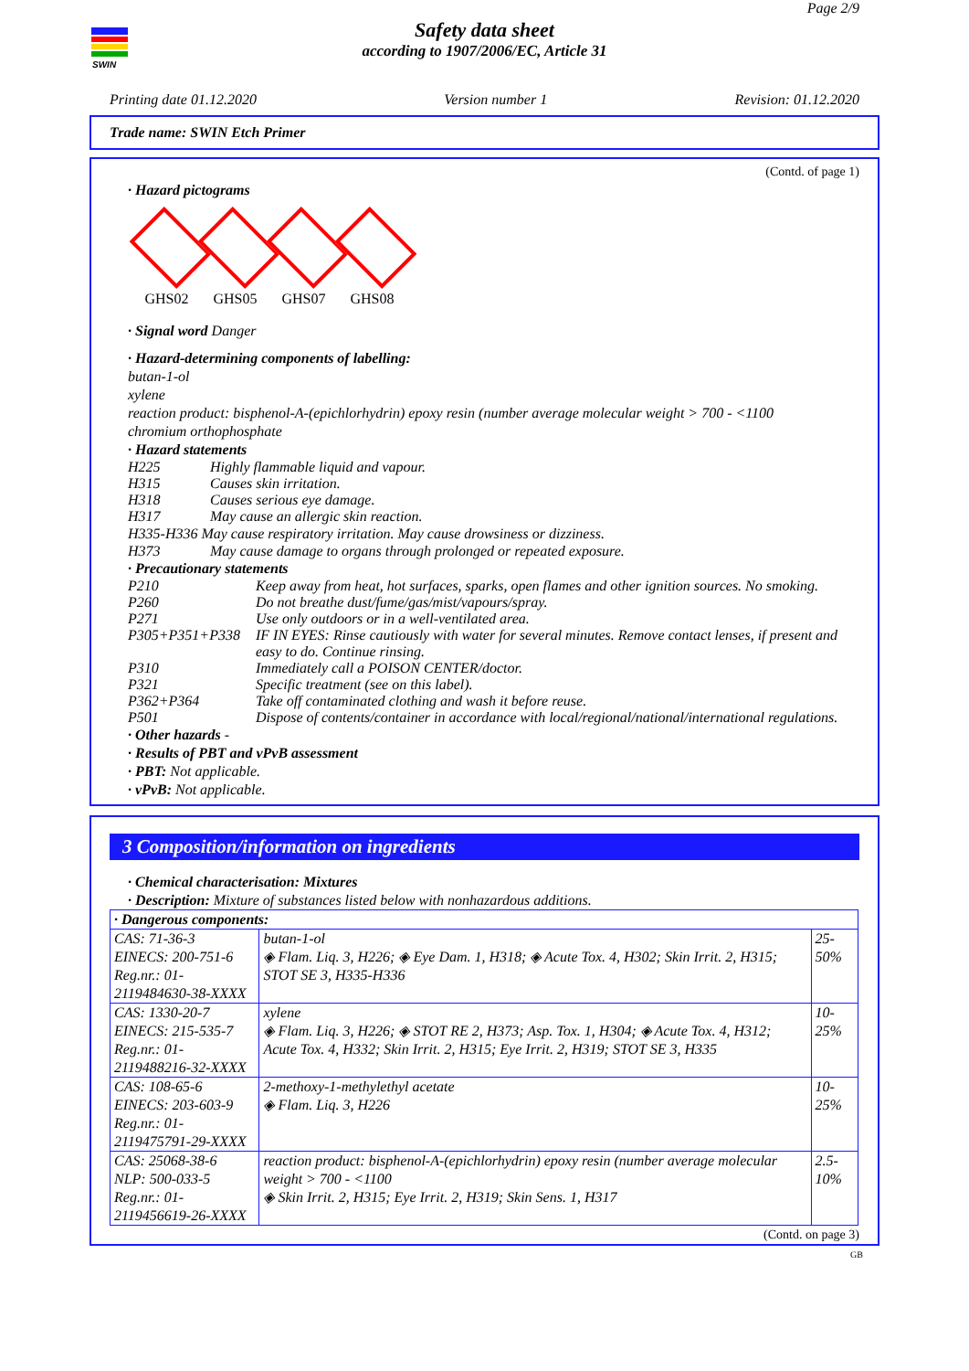SWIN
Page 2/9
Safety data sheet
according to 1907/2006/EC, Article 31
Printing date 01.12.2020 Version number 1 Revision: 01.12.2020
Trade name: SWIN Etch Primer
(Contd. of page 1)
· Hazard pictograms
GHS02 GHS05 GHS07 GHS08
· Signal word Danger
· Hazard-determining components of labelling:
butan-1-ol
xylene
reaction product: bisphenol-A-(epichlorhydrin) epoxy resin (number average molecular weight > 700 - <1100
chromium orthophosphate
· Hazard statements
H225 Highly flammable liquid and vapour.
H315 Causes skin irritation.
H318 Causes serious eye damage.
H317 May cause an allergic skin reaction.
H335-H336 May cause respiratory irritation. May cause drowsiness or dizziness.
H373 May cause damage to organs through prolonged or repeated exposure.
· Precautionary statements
P210 Keep away from heat, hot surfaces, sparks, open flames and other ignition sources. No smoking.
P260 Do not breathe dust/fume/gas/mist/vapours/spray.
P271 Use only outdoors or in a well-ventilated area.
P305+P351+P338 IF IN EYES: Rinse cautiously with water for several minutes. Remove contact lenses, if present and easy to do. Continue rinsing.
P310 Immediately call a POISON CENTER/doctor.
P321 Specific treatment (see on this label).
P362+P364 Take off contaminated clothing and wash it before reuse.
P501 Dispose of contents/container in accordance with local/regional/national/international regulations.
· Other hazards -
· Results of PBT and vPvB assessment
· PBT: Not applicable.
· vPvB: Not applicable.
3 Composition/information on ingredients
· Chemical characterisation: Mixtures
· Description: Mixture of substances listed below with nonhazardous additions.
| · Dangerous components: | | |
| CAS: 71-36-3 EINECS: 200-751-6 Reg.nr.: 01-2119484630-38-XXXX | butan-1-ol ◈ Flam. Liq. 3, H226; ◈ Eye Dam. 1, H318; ◈ Acute Tox. 4, H302; Skin Irrit. 2, H315; STOT SE 3, H335-H336 | 25-50% |
| CAS: 1330-20-7 EINECS: 215-535-7 Reg.nr.: 01-2119488216-32-XXXX | xylene ◈ Flam. Liq. 3, H226; ◈ STOT RE 2, H373; Asp. Tox. 1, H304; ◈ Acute Tox. 4, H312; Acute Tox. 4, H332; Skin Irrit. 2, H315; Eye Irrit. 2, H319; STOT SE 3, H335 | 10-25% |
| CAS: 108-65-6 EINECS: 203-603-9 Reg.nr.: 01-2119475791-29-XXXX | 2-methoxy-1-methylethyl acetate ◈ Flam. Liq. 3, H226 | 10-25% |
| CAS: 25068-38-6 NLP: 500-033-5 Reg.nr.: 01-2119456619-26-XXXX | reaction product: bisphenol-A-(epichlorhydrin) epoxy resin (number average molecular weight > 700 - <1100 ◈ Skin Irrit. 2, H315; Eye Irrit. 2, H319; Skin Sens. 1, H317 | 2.5-10% |
(Contd. on page 3)
GB